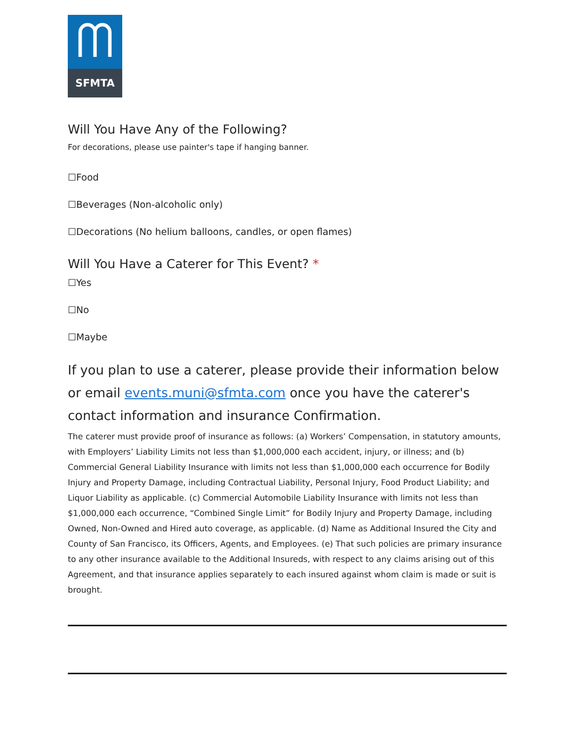SFMTA
Will You Have Any of the Following?
For decorations, please use painter's tape if hanging banner.
☐Food
☐Beverages (Non-alcoholic only)
☐Decorations (No helium balloons, candles, or open flames)
Will You Have a Caterer for This Event? *
☐Yes
☐No
☐Maybe
If you plan to use a caterer, please provide their information below or email events.muni@sfmta.com once you have the caterer's contact information and insurance Confirmation.
The caterer must provide proof of insurance as follows: (a) Workers’ Compensation, in statutory amounts, with Employers’ Liability Limits not less than $1,000,000 each accident, injury, or illness; and (b) Commercial General Liability Insurance with limits not less than $1,000,000 each occurrence for Bodily Injury and Property Damage, including Contractual Liability, Personal Injury, Food Product Liability; and Liquor Liability as applicable. (c) Commercial Automobile Liability Insurance with limits not less than $1,000,000 each occurrence, “Combined Single Limit” for Bodily Injury and Property Damage, including Owned, Non-Owned and Hired auto coverage, as applicable. (d) Name as Additional Insured the City and County of San Francisco, its Officers, Agents, and Employees. (e) That such policies are primary insurance to any other insurance available to the Additional Insureds, with respect to any claims arising out of this Agreement, and that insurance applies separately to each insured against whom claim is made or suit is brought.